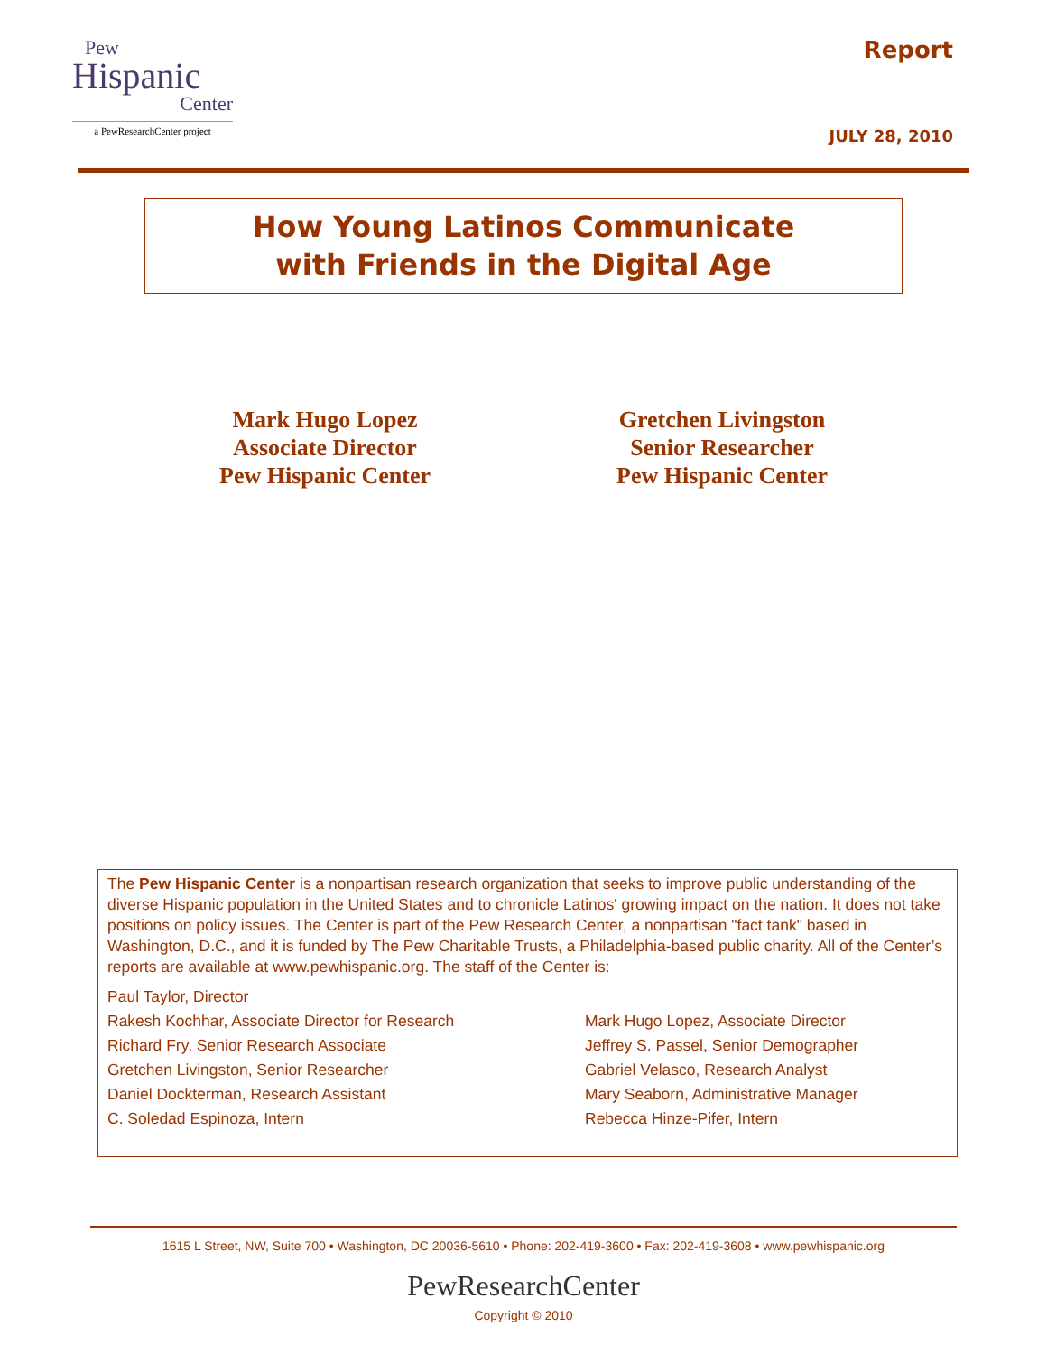Pew
Hispanic
Center
a PewResearchCenter project
Report
JULY 28, 2010
How Young Latinos Communicate
with Friends in the Digital Age
Mark Hugo Lopez
Associate Director
Pew Hispanic Center
Gretchen Livingston
Senior Researcher
Pew Hispanic Center
The Pew Hispanic Center is a nonpartisan research organization that seeks to improve public understanding of the diverse Hispanic population in the United States and to chronicle Latinos' growing impact on the nation. It does not take positions on policy issues. The Center is part of the Pew Research Center, a nonpartisan "fact tank" based in Washington, D.C., and it is funded by The Pew Charitable Trusts, a Philadelphia-based public charity. All of the Center’s reports are available at www.pewhispanic.org. The staff of the Center is:
Paul Taylor, Director
Rakesh Kochhar, Associate Director for Research
Mark Hugo Lopez, Associate Director
Richard Fry, Senior Research Associate
Jeffrey S. Passel, Senior Demographer
Gretchen Livingston, Senior Researcher
Gabriel Velasco, Research Analyst
Daniel Dockterman, Research Assistant
Mary Seaborn, Administrative Manager
C. Soledad Espinoza, Intern
Rebecca Hinze-Pifer, Intern
1615 L Street, NW, Suite 700 • Washington, DC 20036-5610 • Phone: 202-419-3600 • Fax: 202-419-3608 • www.pewhispanic.org
PewResearchCenter
Copyright © 2010